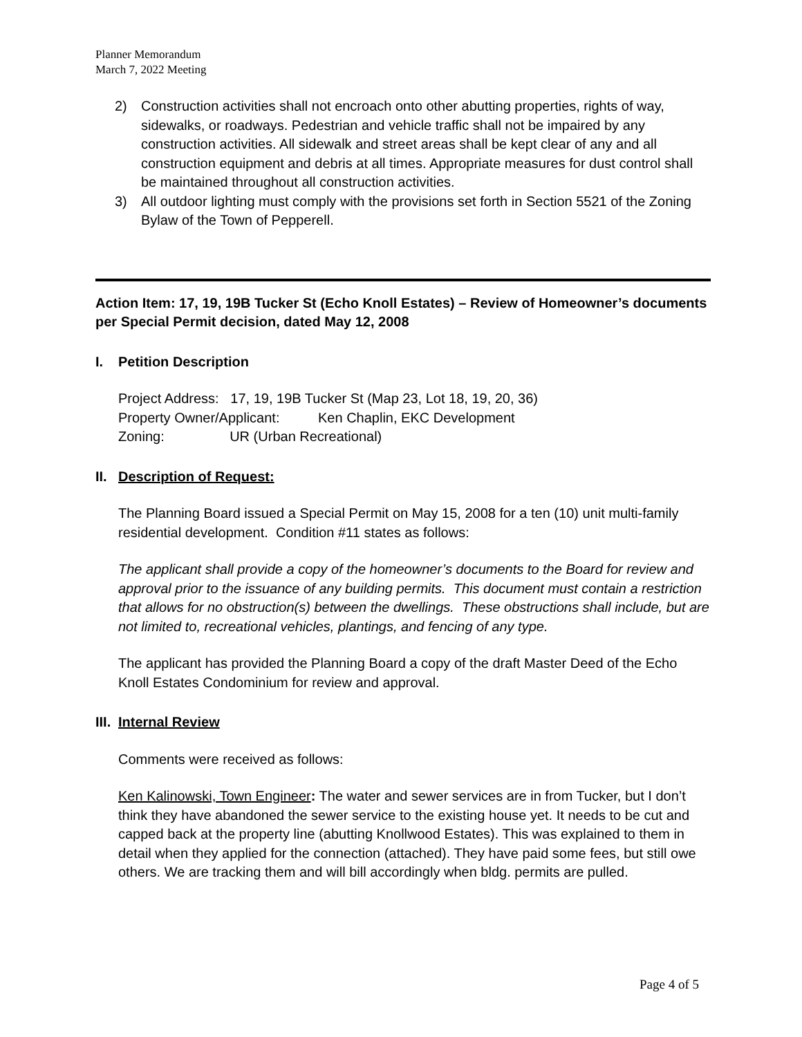Planner Memorandum
March 7, 2022 Meeting
2) Construction activities shall not encroach onto other abutting properties, rights of way, sidewalks, or roadways. Pedestrian and vehicle traffic shall not be impaired by any construction activities. All sidewalk and street areas shall be kept clear of any and all construction equipment and debris at all times. Appropriate measures for dust control shall be maintained throughout all construction activities.
3) All outdoor lighting must comply with the provisions set forth in Section 5521 of the Zoning Bylaw of the Town of Pepperell.
Action Item: 17, 19, 19B Tucker St (Echo Knoll Estates) – Review of Homeowner’s documents per Special Permit decision, dated May 12, 2008
I. Petition Description
Project Address: 17, 19, 19B Tucker St (Map 23, Lot 18, 19, 20, 36)
Property Owner/Applicant: Ken Chaplin, EKC Development
Zoning: UR (Urban Recreational)
II. Description of Request:
The Planning Board issued a Special Permit on May 15, 2008 for a ten (10) unit multi-family residential development. Condition #11 states as follows:
The applicant shall provide a copy of the homeowner’s documents to the Board for review and approval prior to the issuance of any building permits. This document must contain a restriction that allows for no obstruction(s) between the dwellings. These obstructions shall include, but are not limited to, recreational vehicles, plantings, and fencing of any type.
The applicant has provided the Planning Board a copy of the draft Master Deed of the Echo Knoll Estates Condominium for review and approval.
III. Internal Review
Comments were received as follows:
Ken Kalinowski, Town Engineer: The water and sewer services are in from Tucker, but I don’t think they have abandoned the sewer service to the existing house yet. It needs to be cut and capped back at the property line (abutting Knollwood Estates). This was explained to them in detail when they applied for the connection (attached). They have paid some fees, but still owe others. We are tracking them and will bill accordingly when bldg. permits are pulled.
Page 4 of 5